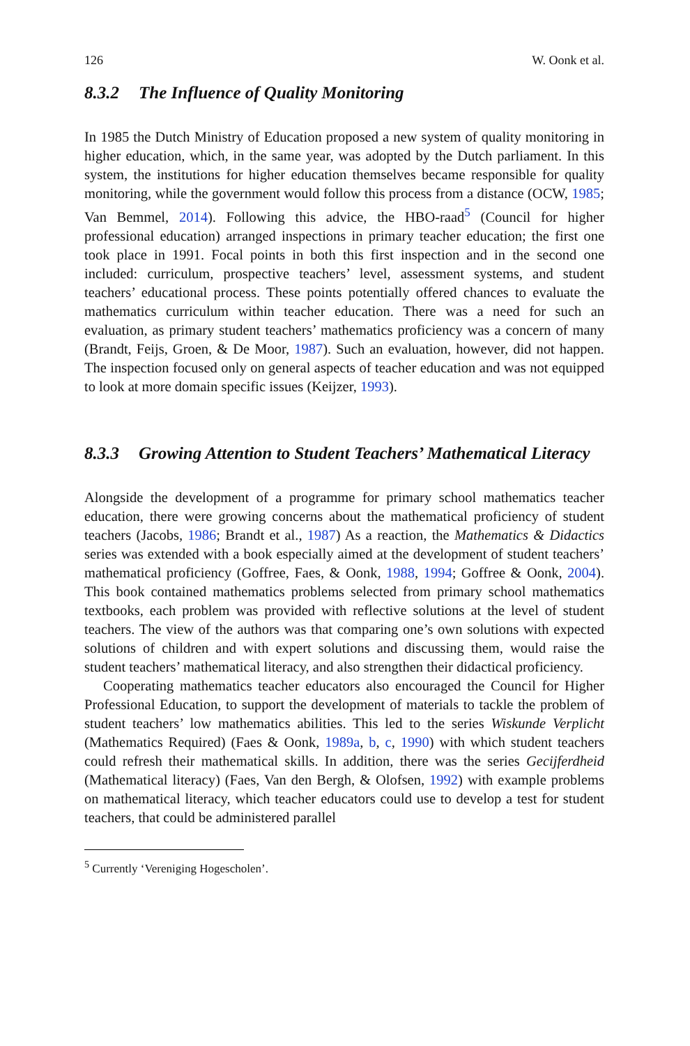126 W. Oonk et al.
8.3.2 The Influence of Quality Monitoring
In 1985 the Dutch Ministry of Education proposed a new system of quality monitoring in higher education, which, in the same year, was adopted by the Dutch parliament. In this system, the institutions for higher education themselves became responsible for quality monitoring, while the government would follow this process from a distance (OCW, 1985; Van Bemmel, 2014). Following this advice, the HBO-raad<sup>5</sup> (Council for higher professional education) arranged inspections in primary teacher education; the first one took place in 1991. Focal points in both this first inspection and in the second one included: curriculum, prospective teachers’ level, assessment systems, and student teachers’ educational process. These points potentially offered chances to evaluate the mathematics curriculum within teacher education. There was a need for such an evaluation, as primary student teachers’ mathematics proficiency was a concern of many (Brandt, Feijs, Groen, & De Moor, 1987). Such an evaluation, however, did not happen. The inspection focused only on general aspects of teacher education and was not equipped to look at more domain specific issues (Keijzer, 1993).
8.3.3 Growing Attention to Student Teachers’ Mathematical Literacy
Alongside the development of a programme for primary school mathematics teacher education, there were growing concerns about the mathematical proficiency of student teachers (Jacobs, 1986; Brandt et al., 1987) As a reaction, the Mathematics & Didactics series was extended with a book especially aimed at the development of student teachers’ mathematical proficiency (Goffree, Faes, & Oonk, 1988, 1994; Goffree & Oonk, 2004). This book contained mathematics problems selected from primary school mathematics textbooks, each problem was provided with reflective solutions at the level of student teachers. The view of the authors was that comparing one’s own solutions with expected solutions of children and with expert solutions and discussing them, would raise the student teachers’ mathematical literacy, and also strengthen their didactical proficiency.
Cooperating mathematics teacher educators also encouraged the Council for Higher Professional Education, to support the development of materials to tackle the problem of student teachers’ low mathematics abilities. This led to the series Wiskunde Verplicht (Mathematics Required) (Faes & Oonk, 1989a, b, c, 1990) with which student teachers could refresh their mathematical skills. In addition, there was the series Gecijferdheid (Mathematical literacy) (Faes, Van den Bergh, & Olofsen, 1992) with example problems on mathematical literacy, which teacher educators could use to develop a test for student teachers, that could be administered parallel
<sup>5</sup> Currently ‘Vereniging Hogescholen’.